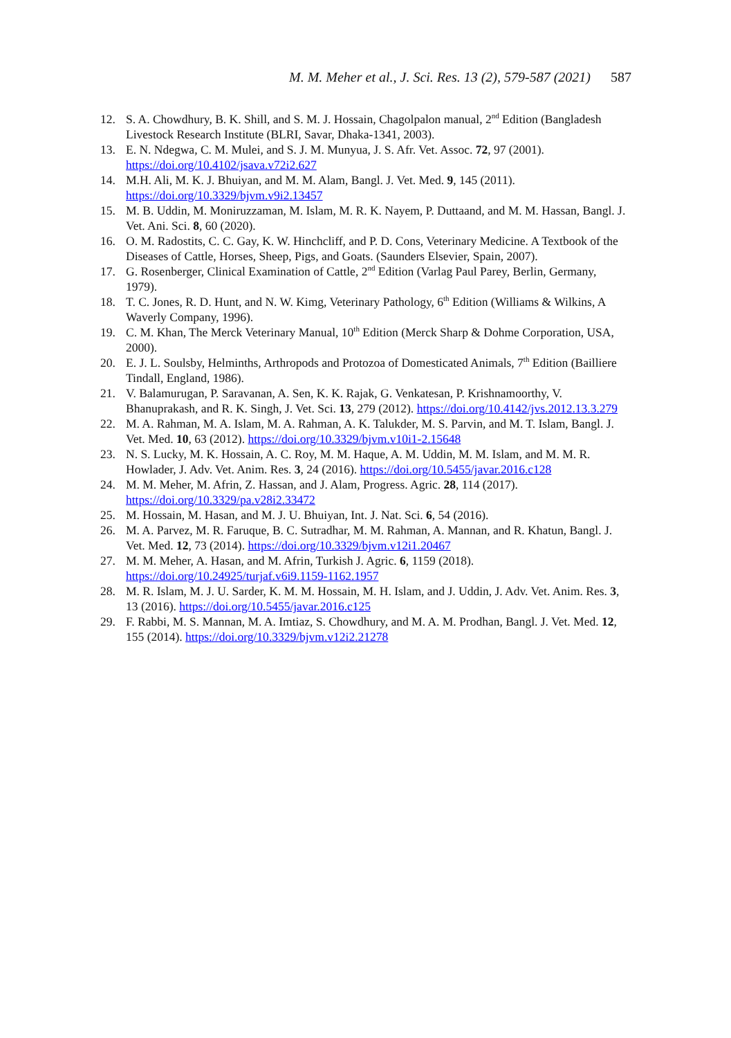M. M. Meher et al., J. Sci. Res. 13 (2), 579-587 (2021) 587
12. S. A. Chowdhury, B. K. Shill, and S. M. J. Hossain, Chagolpalon manual, 2<sup>nd</sup> Edition (Bangladesh Livestock Research Institute (BLRI, Savar, Dhaka-1341, 2003).
13. E. N. Ndegwa, C. M. Mulei, and S. J. M. Munyua, J. S. Afr. Vet. Assoc. 72, 97 (2001). https://doi.org/10.4102/jsava.v72i2.627
14. M.H. Ali, M. K. J. Bhuiyan, and M. M. Alam, Bangl. J. Vet. Med. 9, 145 (2011). https://doi.org/10.3329/bjvm.v9i2.13457
15. M. B. Uddin, M. Moniruzzaman, M. Islam, M. R. K. Nayem, P. Duttaand, and M. M. Hassan, Bangl. J. Vet. Ani. Sci. 8, 60 (2020).
16. O. M. Radostits, C. C. Gay, K. W. Hinchcliff, and P. D. Cons, Veterinary Medicine. A Textbook of the Diseases of Cattle, Horses, Sheep, Pigs, and Goats. (Saunders Elsevier, Spain, 2007).
17. G. Rosenberger, Clinical Examination of Cattle, 2<sup>nd</sup> Edition (Varlag Paul Parey, Berlin, Germany, 1979).
18. T. C. Jones, R. D. Hunt, and N. W. Kimg, Veterinary Pathology, 6<sup>th</sup> Edition (Williams & Wilkins, A Waverly Company, 1996).
19. C. M. Khan, The Merck Veterinary Manual, 10<sup>th</sup> Edition (Merck Sharp & Dohme Corporation, USA, 2000).
20. E. J. L. Soulsby, Helminths, Arthropods and Protozoa of Domesticated Animals, 7<sup>th</sup> Edition (Bailliere Tindall, England, 1986).
21. V. Balamurugan, P. Saravanan, A. Sen, K. K. Rajak, G. Venkatesan, P. Krishnamoorthy, V. Bhanuprakash, and R. K. Singh, J. Vet. Sci. 13, 279 (2012). https://doi.org/10.4142/jvs.2012.13.3.279
22. M. A. Rahman, M. A. Islam, M. A. Rahman, A. K. Talukder, M. S. Parvin, and M. T. Islam, Bangl. J. Vet. Med. 10, 63 (2012). https://doi.org/10.3329/bjvm.v10i1-2.15648
23. N. S. Lucky, M. K. Hossain, A. C. Roy, M. M. Haque, A. M. Uddin, M. M. Islam, and M. M. R. Howlader, J. Adv. Vet. Anim. Res. 3, 24 (2016). https://doi.org/10.5455/javar.2016.c128
24. M. M. Meher, M. Afrin, Z. Hassan, and J. Alam, Progress. Agric. 28, 114 (2017). https://doi.org/10.3329/pa.v28i2.33472
25. M. Hossain, M. Hasan, and M. J. U. Bhuiyan, Int. J. Nat. Sci. 6, 54 (2016).
26. M. A. Parvez, M. R. Faruque, B. C. Sutradhar, M. M. Rahman, A. Mannan, and R. Khatun, Bangl. J. Vet. Med. 12, 73 (2014). https://doi.org/10.3329/bjvm.v12i1.20467
27. M. M. Meher, A. Hasan, and M. Afrin, Turkish J. Agric. 6, 1159 (2018). https://doi.org/10.24925/turjaf.v6i9.1159-1162.1957
28. M. R. Islam, M. J. U. Sarder, K. M. M. Hossain, M. H. Islam, and J. Uddin, J. Adv. Vet. Anim. Res. 3, 13 (2016). https://doi.org/10.5455/javar.2016.c125
29. F. Rabbi, M. S. Mannan, M. A. Imtiaz, S. Chowdhury, and M. A. M. Prodhan, Bangl. J. Vet. Med. 12, 155 (2014). https://doi.org/10.3329/bjvm.v12i2.21278